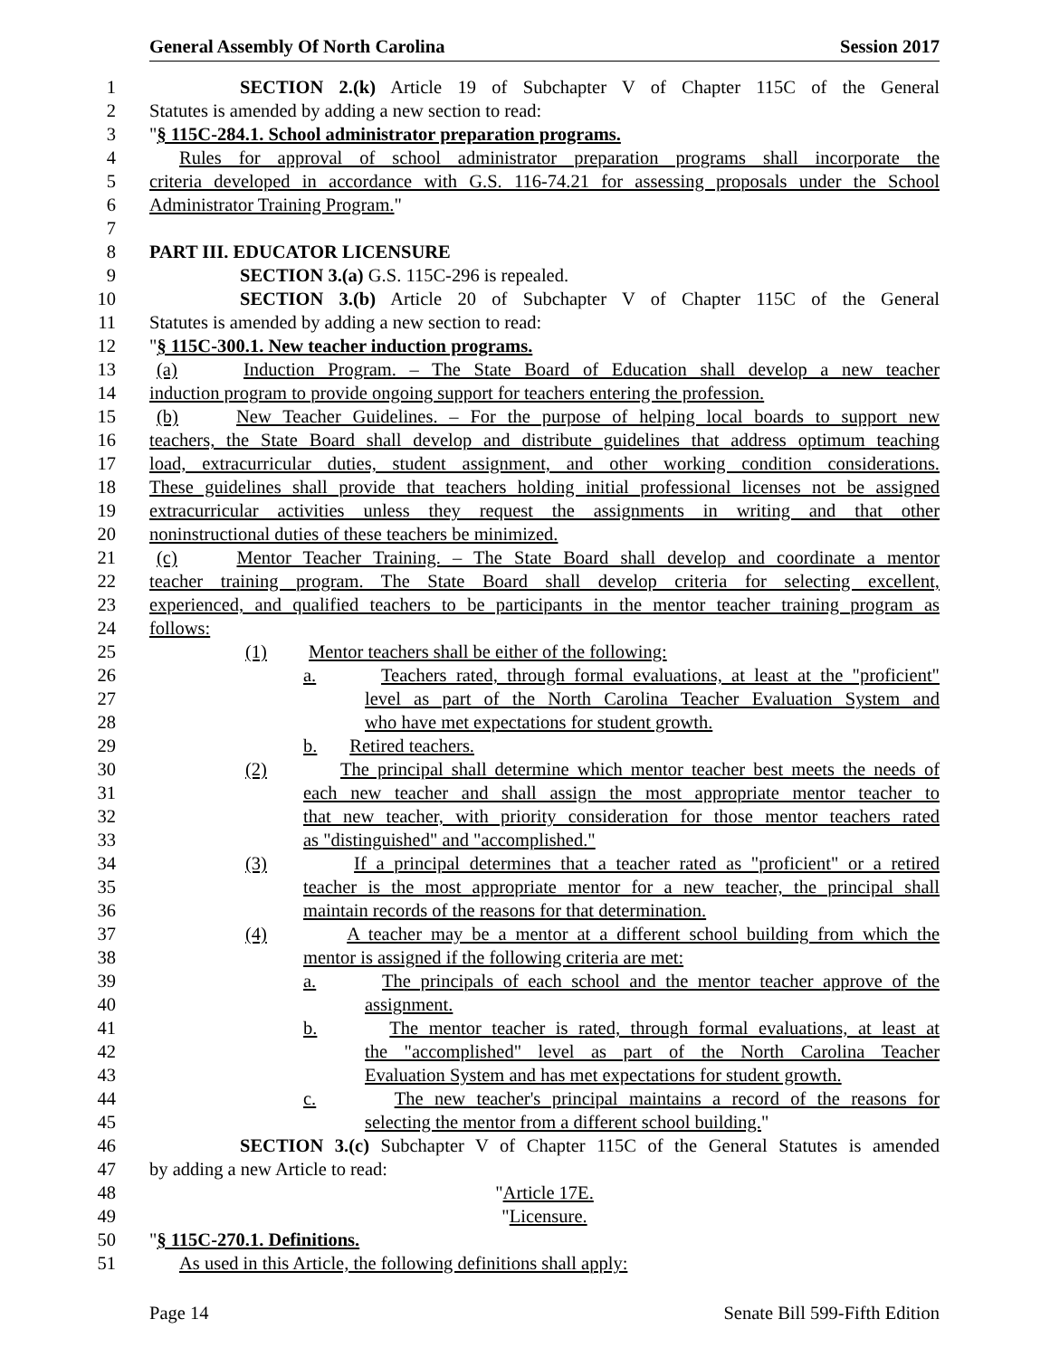General Assembly Of North Carolina Session 2017
1 SECTION 2.(k) Article 19 of Subchapter V of Chapter 115C of the General
2 Statutes is amended by adding a new section to read:
3 "§ 115C-284.1. School administrator preparation programs.
4 Rules for approval of school administrator preparation programs shall incorporate the
5 criteria developed in accordance with G.S. 116-74.21 for assessing proposals under the School
6 Administrator Training Program."
7
8 PART III. EDUCATOR LICENSURE
9 SECTION 3.(a) G.S. 115C-296 is repealed.
10 SECTION 3.(b) Article 20 of Subchapter V of Chapter 115C of the General
11 Statutes is amended by adding a new section to read:
12 "§ 115C-300.1. New teacher induction programs.
13 (a) Induction Program. – The State Board of Education shall develop a new teacher
14 induction program to provide ongoing support for teachers entering the profession.
15 (b) New Teacher Guidelines. – For the purpose of helping local boards to support new
16 teachers, the State Board shall develop and distribute guidelines that address optimum teaching
17 load, extracurricular duties, student assignment, and other working condition considerations.
18 These guidelines shall provide that teachers holding initial professional licenses not be assigned
19 extracurricular activities unless they request the assignments in writing and that other
20 noninstructional duties of these teachers be minimized.
21 (c) Mentor Teacher Training. – The State Board shall develop and coordinate a mentor
22 teacher training program. The State Board shall develop criteria for selecting excellent,
23 experienced, and qualified teachers to be participants in the mentor teacher training program as
24 follows:
25 (1) Mentor teachers shall be either of the following:
26 a. Teachers rated, through formal evaluations, at least at the "proficient"
27 level as part of the North Carolina Teacher Evaluation System and
28 who have met expectations for student growth.
29 b. Retired teachers.
30 (2) The principal shall determine which mentor teacher best meets the needs of
31 each new teacher and shall assign the most appropriate mentor teacher to
32 that new teacher, with priority consideration for those mentor teachers rated
33 as "distinguished" and "accomplished."
34 (3) If a principal determines that a teacher rated as "proficient" or a retired
35 teacher is the most appropriate mentor for a new teacher, the principal shall
36 maintain records of the reasons for that determination.
37 (4) A teacher may be a mentor at a different school building from which the
38 mentor is assigned if the following criteria are met:
39 a. The principals of each school and the mentor teacher approve of the
40 assignment.
41 b. The mentor teacher is rated, through formal evaluations, at least at
42 the "accomplished" level as part of the North Carolina Teacher
43 Evaluation System and has met expectations for student growth.
44 c. The new teacher's principal maintains a record of the reasons for
45 selecting the mentor from a different school building."
46 SECTION 3.(c) Subchapter V of Chapter 115C of the General Statutes is amended
47 by adding a new Article to read:
48 "Article 17E.
49 "Licensure.
50 "§ 115C-270.1. Definitions.
51 As used in this Article, the following definitions shall apply:
Page 14 Senate Bill 599-Fifth Edition